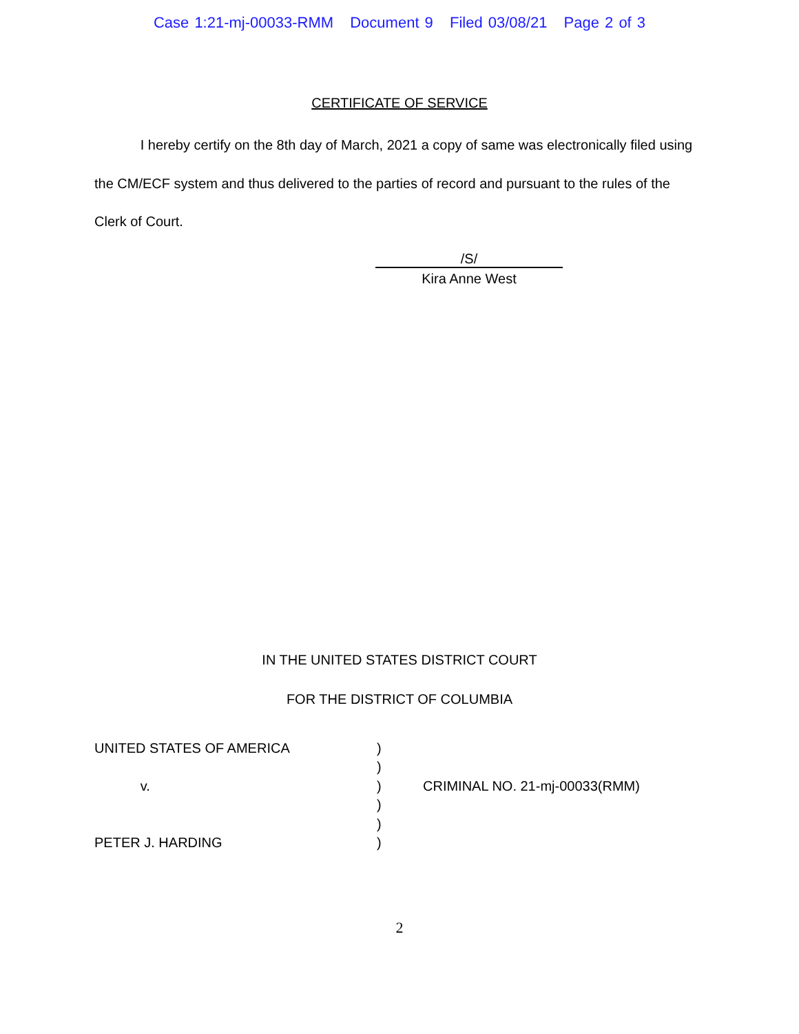Case 1:21-mj-00033-RMM Document 9 Filed 03/08/21 Page 2 of 3
CERTIFICATE OF SERVICE
I hereby certify on the 8th day of March, 2021 a copy of same was electronically filed using the CM/ECF system and thus delivered to the parties of record and pursuant to the rules of the Clerk of Court.
/S/
Kira Anne West
IN THE UNITED STATES DISTRICT COURT
FOR THE DISTRICT OF COLUMBIA
UNITED STATES OF AMERICA
v.
PETER J. HARDING
)
)
)
)
)
)
CRIMINAL NO. 21-mj-00033(RMM)
2